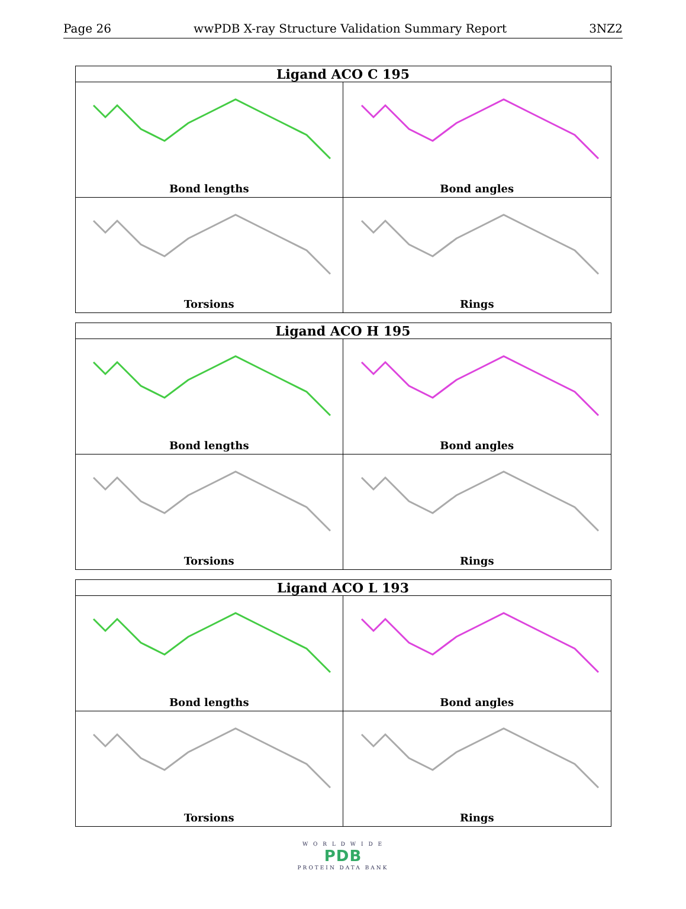Page 26 wwPDB X-ray Structure Validation Summary Report 3NZ2
| Ligand ACO C 195 | |
| --- | --- |
| Bond lengths | Bond angles |
| Torsions | Rings |
| Ligand ACO H 195 | |
| --- | --- |
| Bond lengths | Bond angles |
| Torsions | Rings |
| Ligand ACO L 193 | |
| --- | --- |
| Bond lengths | Bond angles |
| Torsions | Rings |
W O R L D W I D E
PDB
PROTEIN DATA BANK